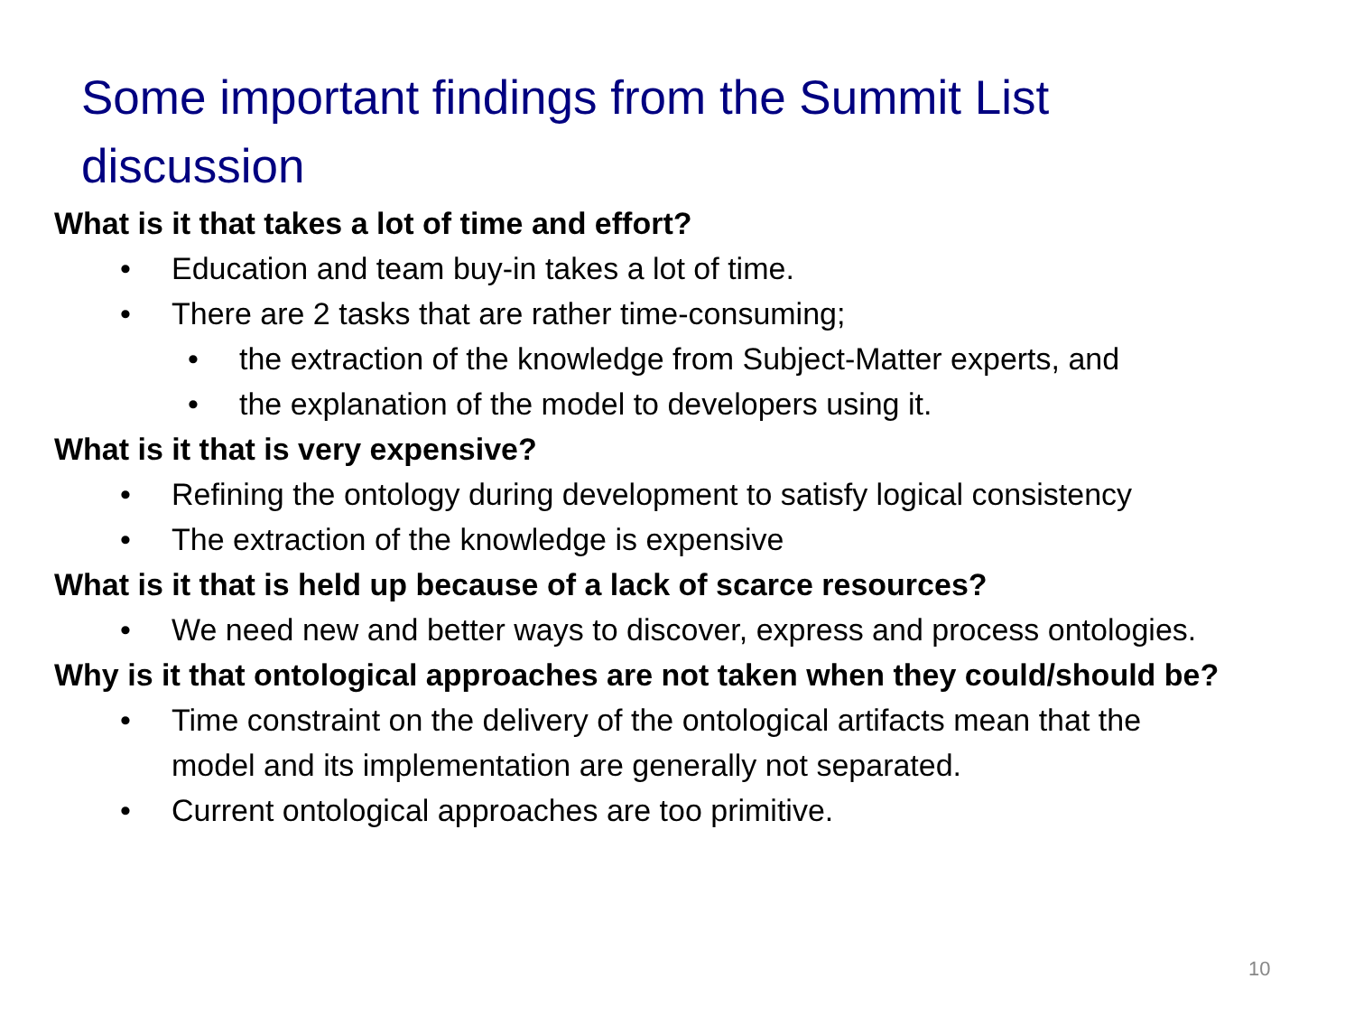Some important findings from the Summit List discussion
What is it that takes a lot of time and effort?
• Education and team buy-in takes a lot of time.
• There are 2 tasks that are rather time-consuming;
• the extraction of the knowledge from Subject-Matter experts, and
• the explanation of the model to developers using it.
What is it that is very expensive?
• Refining the ontology during development to satisfy logical consistency
• The extraction of the knowledge is expensive
What is it that is held up because of a lack of scarce resources?
• We need new and better ways to discover, express and process ontologies.
Why is it that ontological approaches are not taken when they could/should be?
• Time constraint on the delivery of the ontological artifacts mean that the model and its implementation are generally not separated.
• Current ontological approaches are too primitive.
10